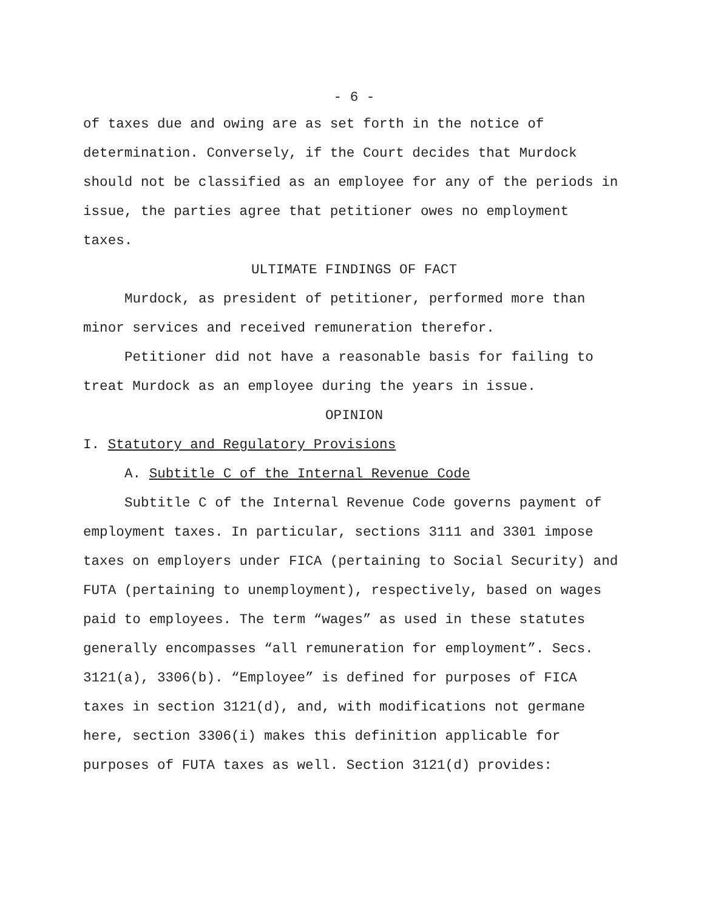- 6 -
of taxes due and owing are as set forth in the notice of determination. Conversely, if the Court decides that Murdock should not be classified as an employee for any of the periods in issue, the parties agree that petitioner owes no employment taxes.
ULTIMATE FINDINGS OF FACT
Murdock, as president of petitioner, performed more than minor services and received remuneration therefor.
Petitioner did not have a reasonable basis for failing to treat Murdock as an employee during the years in issue.
OPINION
I. Statutory and Regulatory Provisions
A. Subtitle C of the Internal Revenue Code
Subtitle C of the Internal Revenue Code governs payment of employment taxes. In particular, sections 3111 and 3301 impose taxes on employers under FICA (pertaining to Social Security) and FUTA (pertaining to unemployment), respectively, based on wages paid to employees. The term “wages” as used in these statutes generally encompasses “all remuneration for employment”. Secs. 3121(a), 3306(b). “Employee” is defined for purposes of FICA taxes in section 3121(d), and, with modifications not germane here, section 3306(i) makes this definition applicable for purposes of FUTA taxes as well. Section 3121(d) provides: